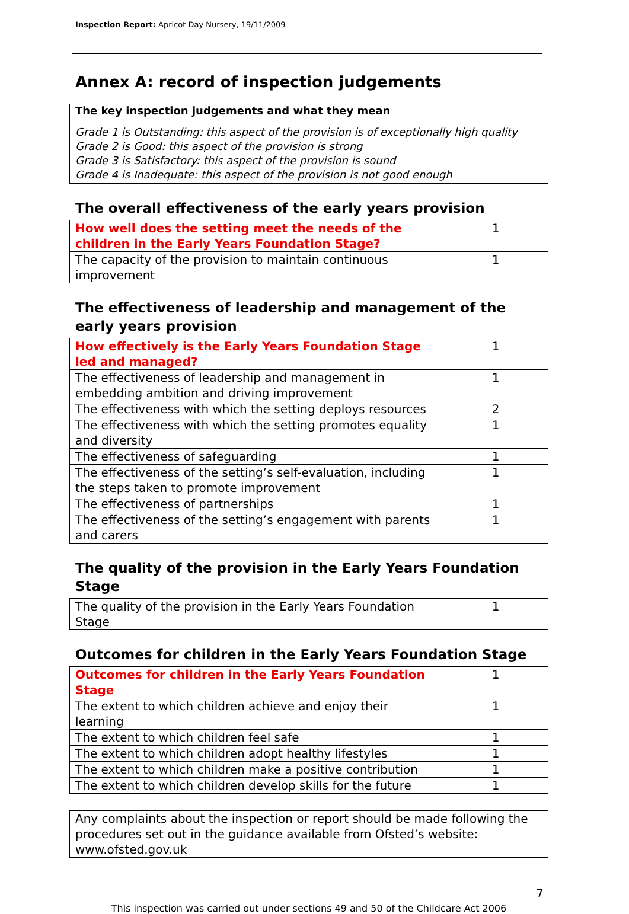Inspection Report: Apricot Day Nursery, 19/11/2009
Annex A: record of inspection judgements
The key inspection judgements and what they mean
Grade 1 is Outstanding: this aspect of the provision is of exceptionally high quality
Grade 2 is Good: this aspect of the provision is strong
Grade 3 is Satisfactory: this aspect of the provision is sound
Grade 4 is Inadequate: this aspect of the provision is not good enough
The overall effectiveness of the early years provision
| How well does the setting meet the needs of the children in the Early Years Foundation Stage? | 1 |
| The capacity of the provision to maintain continuous improvement | 1 |
The effectiveness of leadership and management of the early years provision
| How effectively is the Early Years Foundation Stage led and managed? | 1 |
| The effectiveness of leadership and management in embedding ambition and driving improvement | 1 |
| The effectiveness with which the setting deploys resources | 2 |
| The effectiveness with which the setting promotes equality and diversity | 1 |
| The effectiveness of safeguarding | 1 |
| The effectiveness of the setting’s self-evaluation, including the steps taken to promote improvement | 1 |
| The effectiveness of partnerships | 1 |
| The effectiveness of the setting’s engagement with parents and carers | 1 |
The quality of the provision in the Early Years Foundation Stage
| The quality of the provision in the Early Years Foundation Stage | 1 |
Outcomes for children in the Early Years Foundation Stage
| Outcomes for children in the Early Years Foundation Stage | 1 |
| The extent to which children achieve and enjoy their learning | 1 |
| The extent to which children feel safe | 1 |
| The extent to which children adopt healthy lifestyles | 1 |
| The extent to which children make a positive contribution | 1 |
| The extent to which children develop skills for the future | 1 |
Any complaints about the inspection or report should be made following the procedures set out in the guidance available from Ofsted’s website: www.ofsted.gov.uk
7
This inspection was carried out under sections 49 and 50 of the Childcare Act 2006